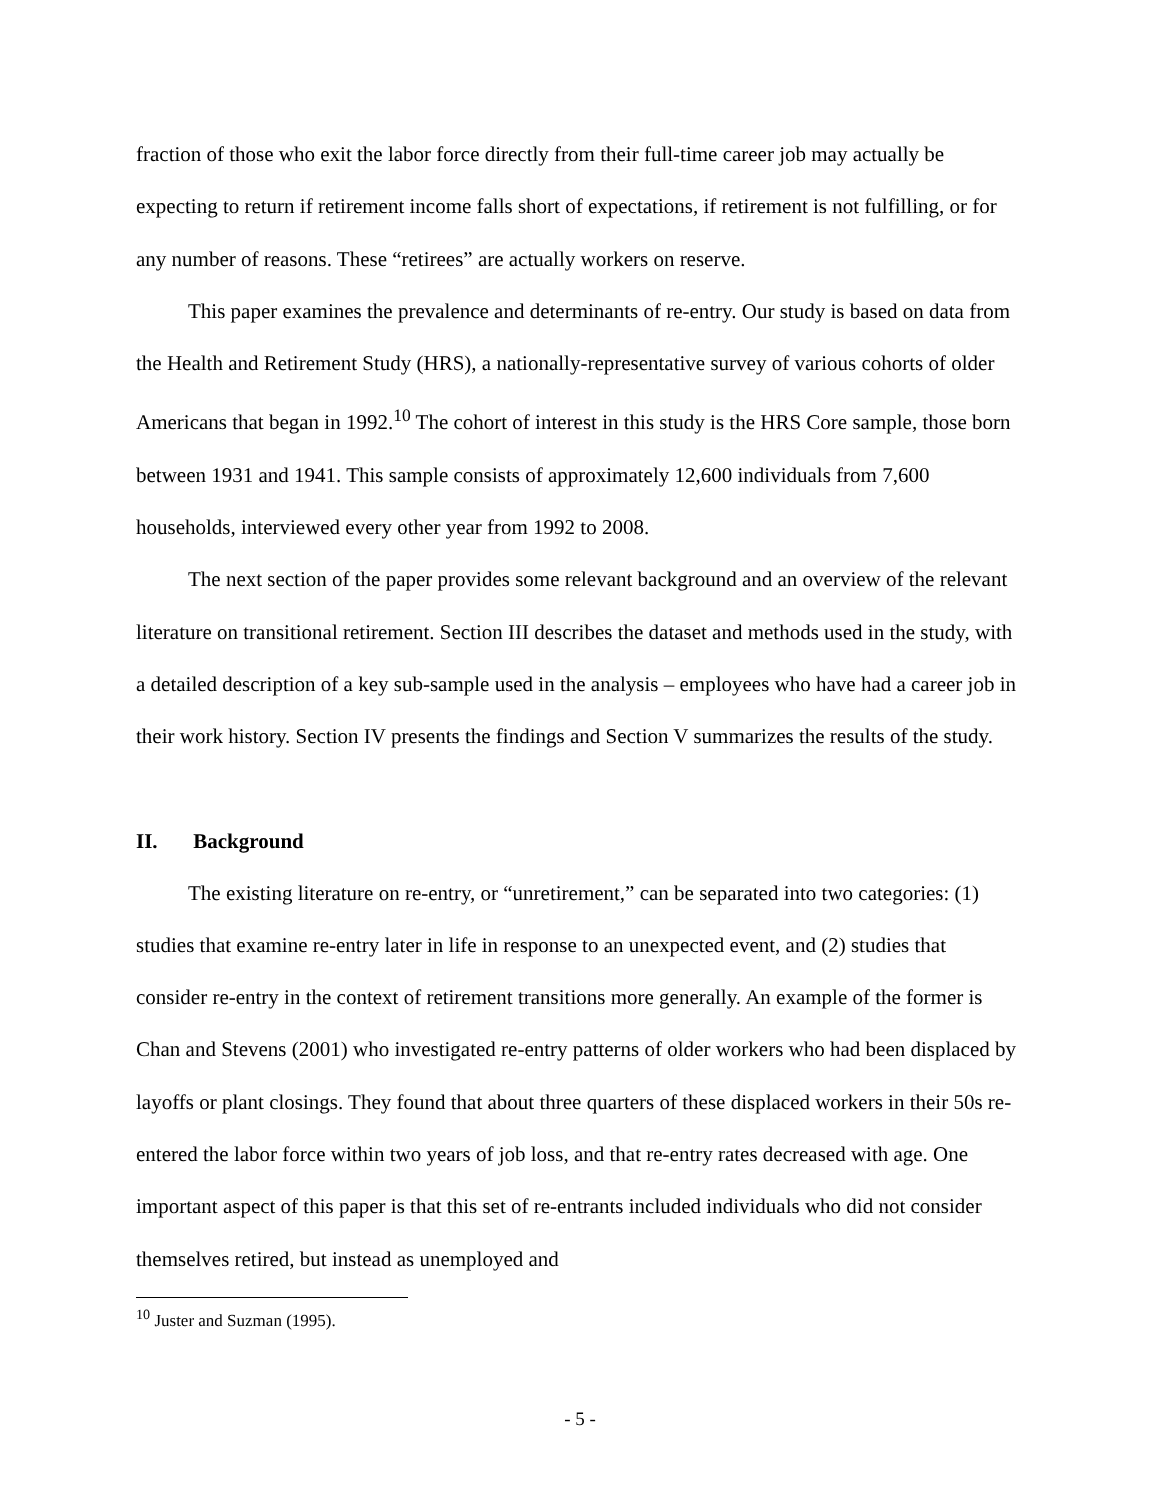fraction of those who exit the labor force directly from their full-time career job may actually be expecting to return if retirement income falls short of expectations, if retirement is not fulfilling, or for any number of reasons. These “retirees” are actually workers on reserve.
This paper examines the prevalence and determinants of re-entry. Our study is based on data from the Health and Retirement Study (HRS), a nationally-representative survey of various cohorts of older Americans that began in 1992.<sup>10</sup> The cohort of interest in this study is the HRS Core sample, those born between 1931 and 1941. This sample consists of approximately 12,600 individuals from 7,600 households, interviewed every other year from 1992 to 2008.
The next section of the paper provides some relevant background and an overview of the relevant literature on transitional retirement. Section III describes the dataset and methods used in the study, with a detailed description of a key sub-sample used in the analysis – employees who have had a career job in their work history. Section IV presents the findings and Section V summarizes the results of the study.
II. Background
The existing literature on re-entry, or “unretirement,” can be separated into two categories: (1) studies that examine re-entry later in life in response to an unexpected event, and (2) studies that consider re-entry in the context of retirement transitions more generally. An example of the former is Chan and Stevens (2001) who investigated re-entry patterns of older workers who had been displaced by layoffs or plant closings. They found that about three quarters of these displaced workers in their 50s re-entered the labor force within two years of job loss, and that re-entry rates decreased with age. One important aspect of this paper is that this set of re-entrants included individuals who did not consider themselves retired, but instead as unemployed and
<sup>10</sup> Juster and Suzman (1995).
- 5 -